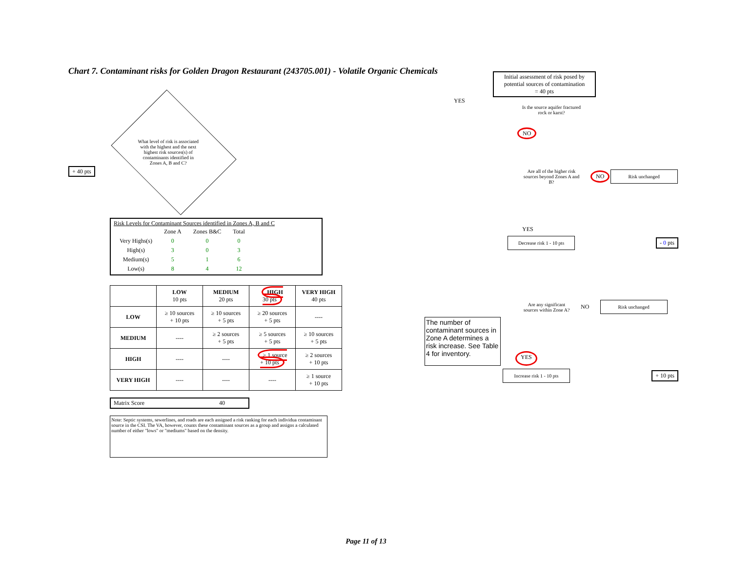Chart 7. Contaminant risks for Golden Dragon Restaurant (243705.001) - Volatile Organic Chemicals
+ 40 pts
What level of risk is associated with the highest and the next highest risk sources(s) of contaminants identified in Zones A, B and C?
Risk Levels for Contaminant Sources identified in Zones A, B and C
| | Zone A | Zones B&C | Total |
| Very Highs(s) | 0 | 0 | 0 |
| High(s) | 3 | 0 | 3 |
| Medium(s) | 5 | 1 | 6 |
| Low(s) | 8 | 4 | 12 |
| | LOW 10 pts | MEDIUM 20 pts | HIGH 30 pts | VERY HIGH 40 pts |
| --- | --- | --- | --- | --- |
| LOW | ≥ 10 sources + 10 pts | ≥ 10 sources + 5 pts | ≥ 20 sources + 5 pts | ---- |
| MEDIUM | ---- | ≥ 2 sources + 5 pts | ≥ 5 sources + 5 pts | ≥ 10 sources + 5 pts |
| HIGH | ---- | ---- | ≥ 1 source + 10 pts | ≥ 2 sources + 10 pts |
| VERY HIGH | ---- | ---- | ---- | ≥ 1 source + 10 pts |
Matrix Score 40
Note: Septic systems, sewerlines, and roads are each assigned a risk ranking for each individua contaminant source in the CSI. The VA, however, counts these contaminant sources as a group and assigns a calculated number of either "lows" or "mediums" based on the density.
Initial assessment of risk posed by potential sources of contamination
= 40 pts
YES
Is the source aquifer fractured rock or karst?
NO
Are all of the higher risk sources beyond Zones A and B?
NO
Risk unchanged
YES
Decrease risk 1 - 10 pts
- 0 pts
Are any significant sources within Zone A?
NO
Risk unchanged
The number of contaminant sources in Zone A determines a risk increase. See Table 4 for inventory.
YES
Increase risk 1 - 10 pts
+ 10 pts
Page 11 of 13